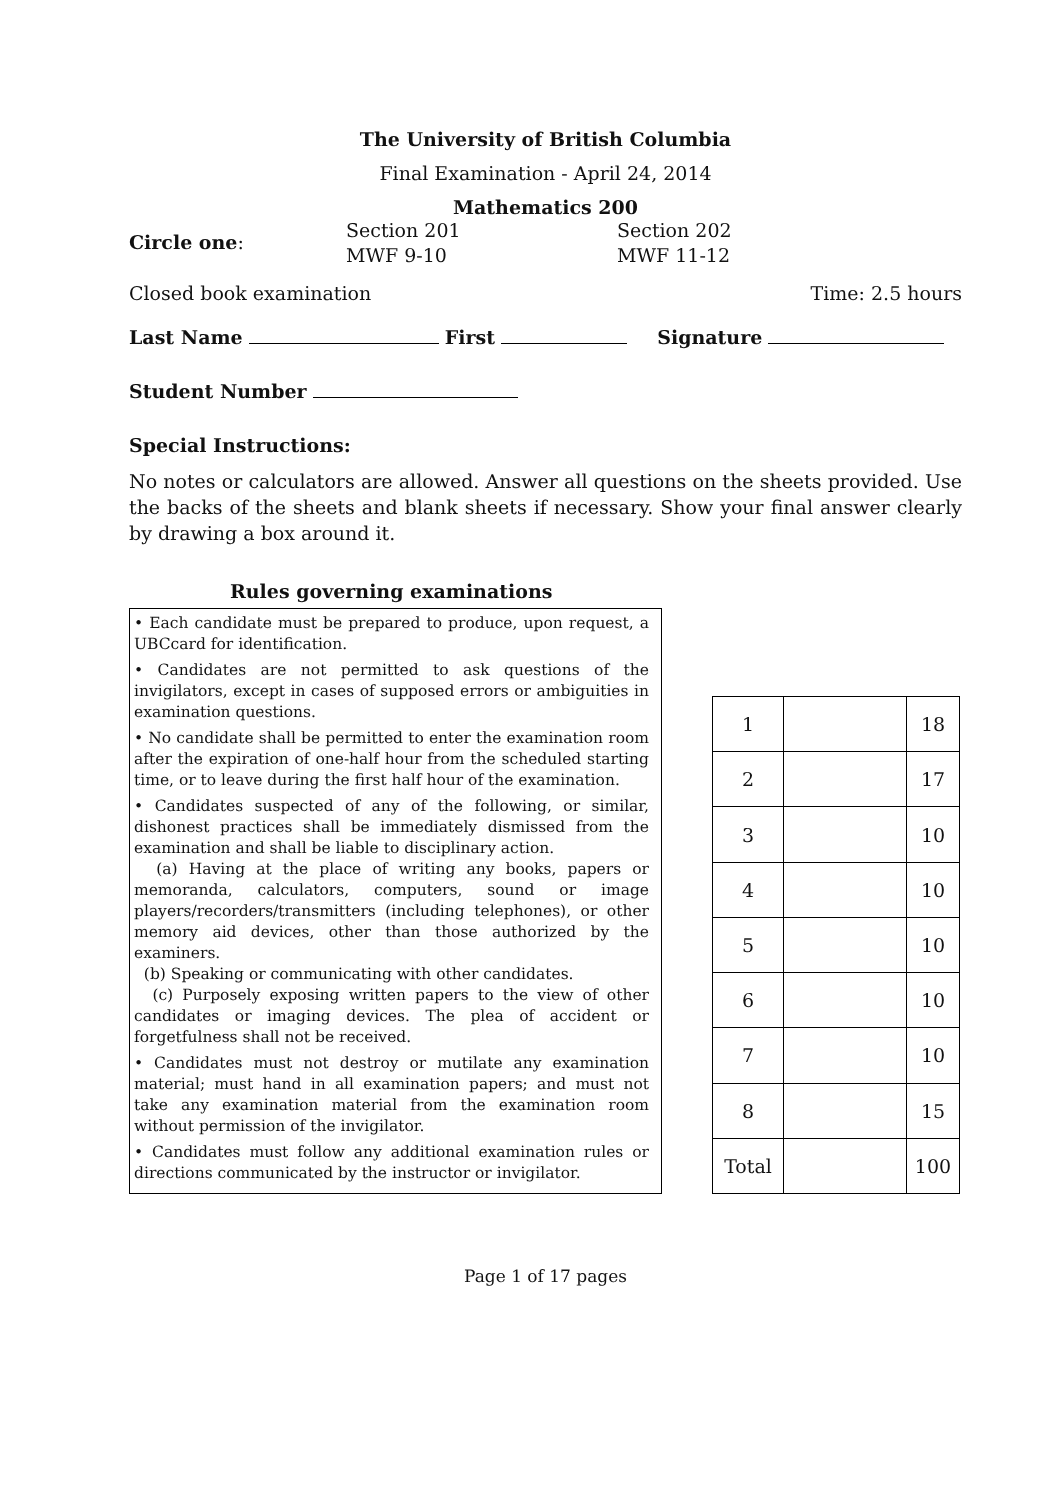The University of British Columbia
Final Examination - April 24, 2014
Mathematics 200
Circle one:
Section 201
MWF 9-10
Section 202
MWF 11-12
Closed book examination Time: 2.5 hours
Last Name First Signature
Student Number
Special Instructions:
No notes or calculators are allowed. Answer all questions on the sheets provided. Use the backs of the sheets and blank sheets if necessary. Show your final answer clearly by drawing a box around it.
Rules governing examinations
• Each candidate must be prepared to produce, upon request, a UBCcard for identification.
• Candidates are not permitted to ask questions of the invigilators, except in cases of supposed errors or ambiguities in examination questions.
• No candidate shall be permitted to enter the examination room after the expiration of one-half hour from the scheduled starting time, or to leave during the first half hour of the examination.
• Candidates suspected of any of the following, or similar, dishonest practices shall be immediately dismissed from the examination and shall be liable to disciplinary action.
(a) Having at the place of writing any books, papers or memoranda, calculators, computers, sound or image players/recorders/transmitters (including telephones), or other memory aid devices, other than those authorized by the examiners.
(b) Speaking or communicating with other candidates.
(c) Purposely exposing written papers to the view of other candidates or imaging devices. The plea of accident or forgetfulness shall not be received.
• Candidates must not destroy or mutilate any examination material; must hand in all examination papers; and must not take any examination material from the examination room without permission of the invigilator.
• Candidates must follow any additional examination rules or directions communicated by the instructor or invigilator.
| 1 | | 18 |
| 2 | | 17 |
| 3 | | 10 |
| 4 | | 10 |
| 5 | | 10 |
| 6 | | 10 |
| 7 | | 10 |
| 8 | | 15 |
| Total | | 100 |
Page 1 of 17 pages